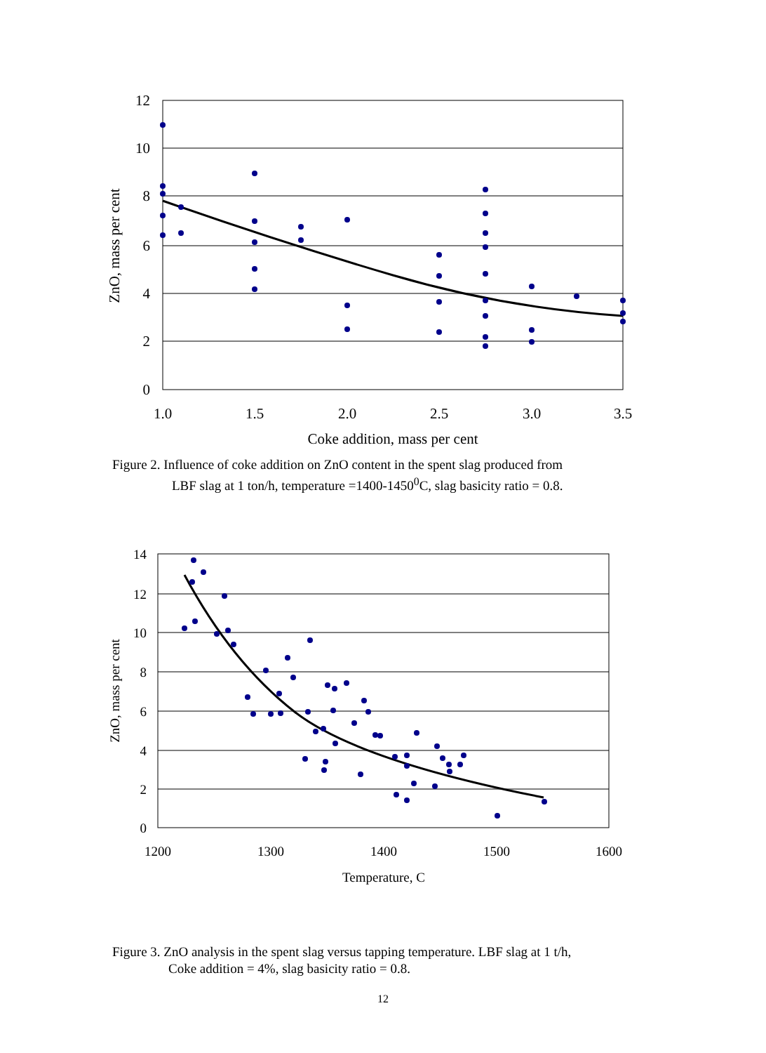12
10
8
6
4
2
0
1.0
1.5
2.0
2.5
3.0
3.5
Coke addition, mass per cent
ZnO, mass per cent
Figure 2. Influence of coke addition on ZnO content in the spent slag produced from
LBF slag at 1 ton/h, temperature =1400-1450<sup>0</sup>C, slag basicity ratio = 0.8.
14
12
10
8
6
4
2
0
1200
1300
1400
1500
1600
Temperature, C
ZnO, mass per cent
Figure 3. ZnO analysis in the spent slag versus tapping temperature. LBF slag at 1 t/h,
Coke addition = 4%, slag basicity ratio = 0.8.
12